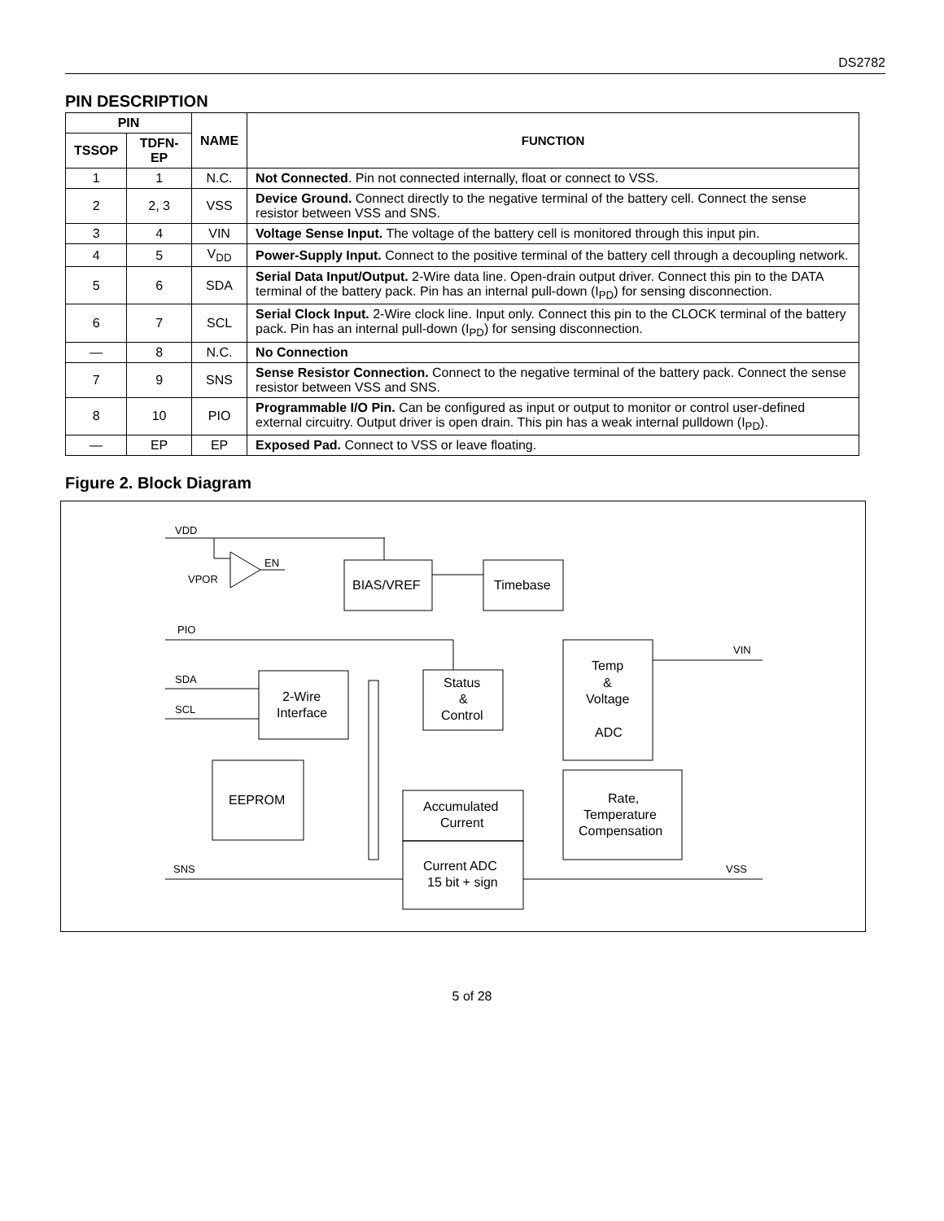DS2782
PIN DESCRIPTION
| PIN | | NAME | FUNCTION |
| --- | --- | --- | --- |
| TSSOP | TDFN-EP | | |
| 1 | 1 | N.C. | Not Connected . Pin not connected internally, float or connect to VSS. |
| 2 | 2, 3 | VSS | Device Ground. Connect directly to the negative terminal of the battery cell. Connect the sense resistor between VSS and SNS. |
| 3 | 4 | VIN | Voltage Sense Input. The voltage of the battery cell is monitored through this input pin. |
| 4 | 5 | V<sub>DD</sub> | Power-Supply Input. Connect to the positive terminal of the battery cell through a decoupling network. |
| 5 | 6 | SDA | Serial Data Input/Output. 2-Wire data line. Open-drain output driver. Connect this pin to the DATA terminal of the battery pack. Pin has an internal pull-down (I<sub>PD</sub>) for sensing disconnection. |
| 6 | 7 | SCL | Serial Clock Input. 2-Wire clock line. Input only. Connect this pin to the CLOCK terminal of the battery pack. Pin has an internal pull-down (I<sub>PD</sub>) for sensing disconnection. |
| — | 8 | N.C. | No Connection |
| 7 | 9 | SNS | Sense Resistor Connection. Connect to the negative terminal of the battery pack. Connect the sense resistor between VSS and SNS. |
| 8 | 10 | PIO | Programmable I/O Pin. Can be configured as input or output to monitor or control user-defined external circuitry. Output driver is open drain. This pin has a weak internal pulldown (I<sub>PD</sub>). |
| — | EP | EP | Exposed Pad. Connect to VSS or leave floating. |
Figure 2. Block Diagram
VDD
VPOR
EN
BIAS/VREF
Timebase
PIO
SDA
SCL
2-Wire
Interface
Status
&
Control
Temp
&
Voltage
ADC
VIN
EEPROM
Accumulated
Current
Current ADC
15 bit + sign
Rate,
Temperature
Compensation
SNS
VSS
5 of 28